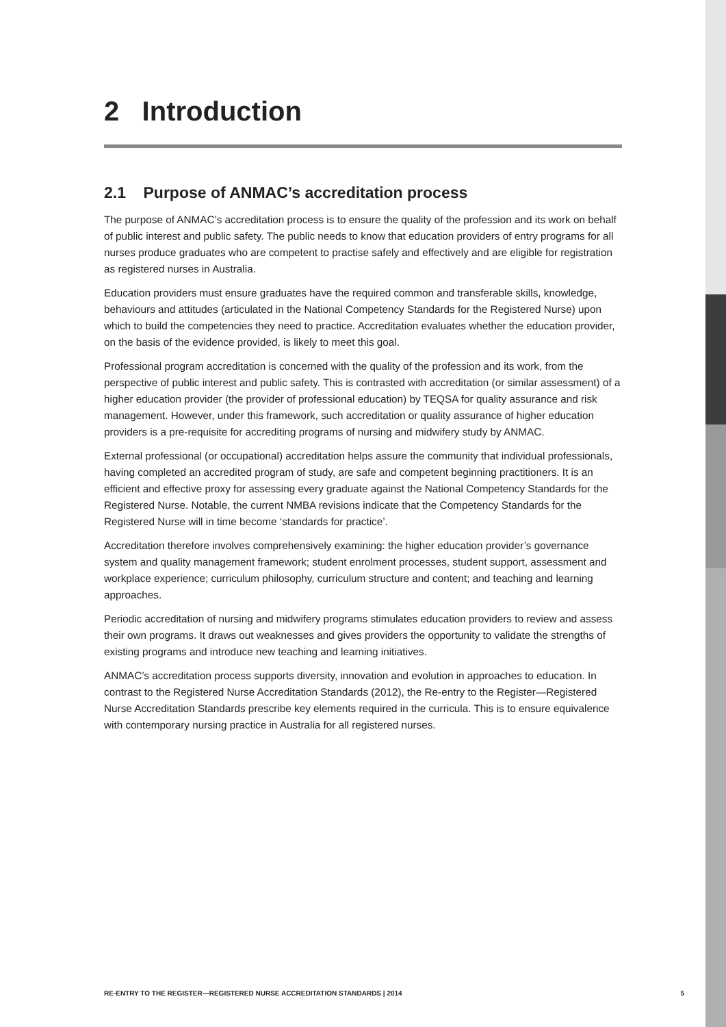2 Introduction
2.1 Purpose of ANMAC’s accreditation process
The purpose of ANMAC’s accreditation process is to ensure the quality of the profession and its work on behalf of public interest and public safety. The public needs to know that education providers of entry programs for all nurses produce graduates who are competent to practise safely and effectively and are eligible for registration as registered nurses in Australia.
Education providers must ensure graduates have the required common and transferable skills, knowledge, behaviours and attitudes (articulated in the National Competency Standards for the Registered Nurse) upon which to build the competencies they need to practice. Accreditation evaluates whether the education provider, on the basis of the evidence provided, is likely to meet this goal.
Professional program accreditation is concerned with the quality of the profession and its work, from the perspective of public interest and public safety. This is contrasted with accreditation (or similar assessment) of a higher education provider (the provider of professional education) by TEQSA for quality assurance and risk management. However, under this framework, such accreditation or quality assurance of higher education providers is a pre-requisite for accrediting programs of nursing and midwifery study by ANMAC.
External professional (or occupational) accreditation helps assure the community that individual professionals, having completed an accredited program of study, are safe and competent beginning practitioners. It is an efficient and effective proxy for assessing every graduate against the National Competency Standards for the Registered Nurse. Notable, the current NMBA revisions indicate that the Competency Standards for the Registered Nurse will in time become ‘standards for practice’.
Accreditation therefore involves comprehensively examining: the higher education provider’s governance system and quality management framework; student enrolment processes, student support, assessment and workplace experience; curriculum philosophy, curriculum structure and content; and teaching and learning approaches.
Periodic accreditation of nursing and midwifery programs stimulates education providers to review and assess their own programs. It draws out weaknesses and gives providers the opportunity to validate the strengths of existing programs and introduce new teaching and learning initiatives.
ANMAC’s accreditation process supports diversity, innovation and evolution in approaches to education. In contrast to the Registered Nurse Accreditation Standards (2012), the Re-entry to the Register—Registered Nurse Accreditation Standards prescribe key elements required in the curricula. This is to ensure equivalence with contemporary nursing practice in Australia for all registered nurses.
RE-ENTRY TO THE REGISTER—REGISTERED NURSE ACCREDITATION STANDARDS | 2014 5